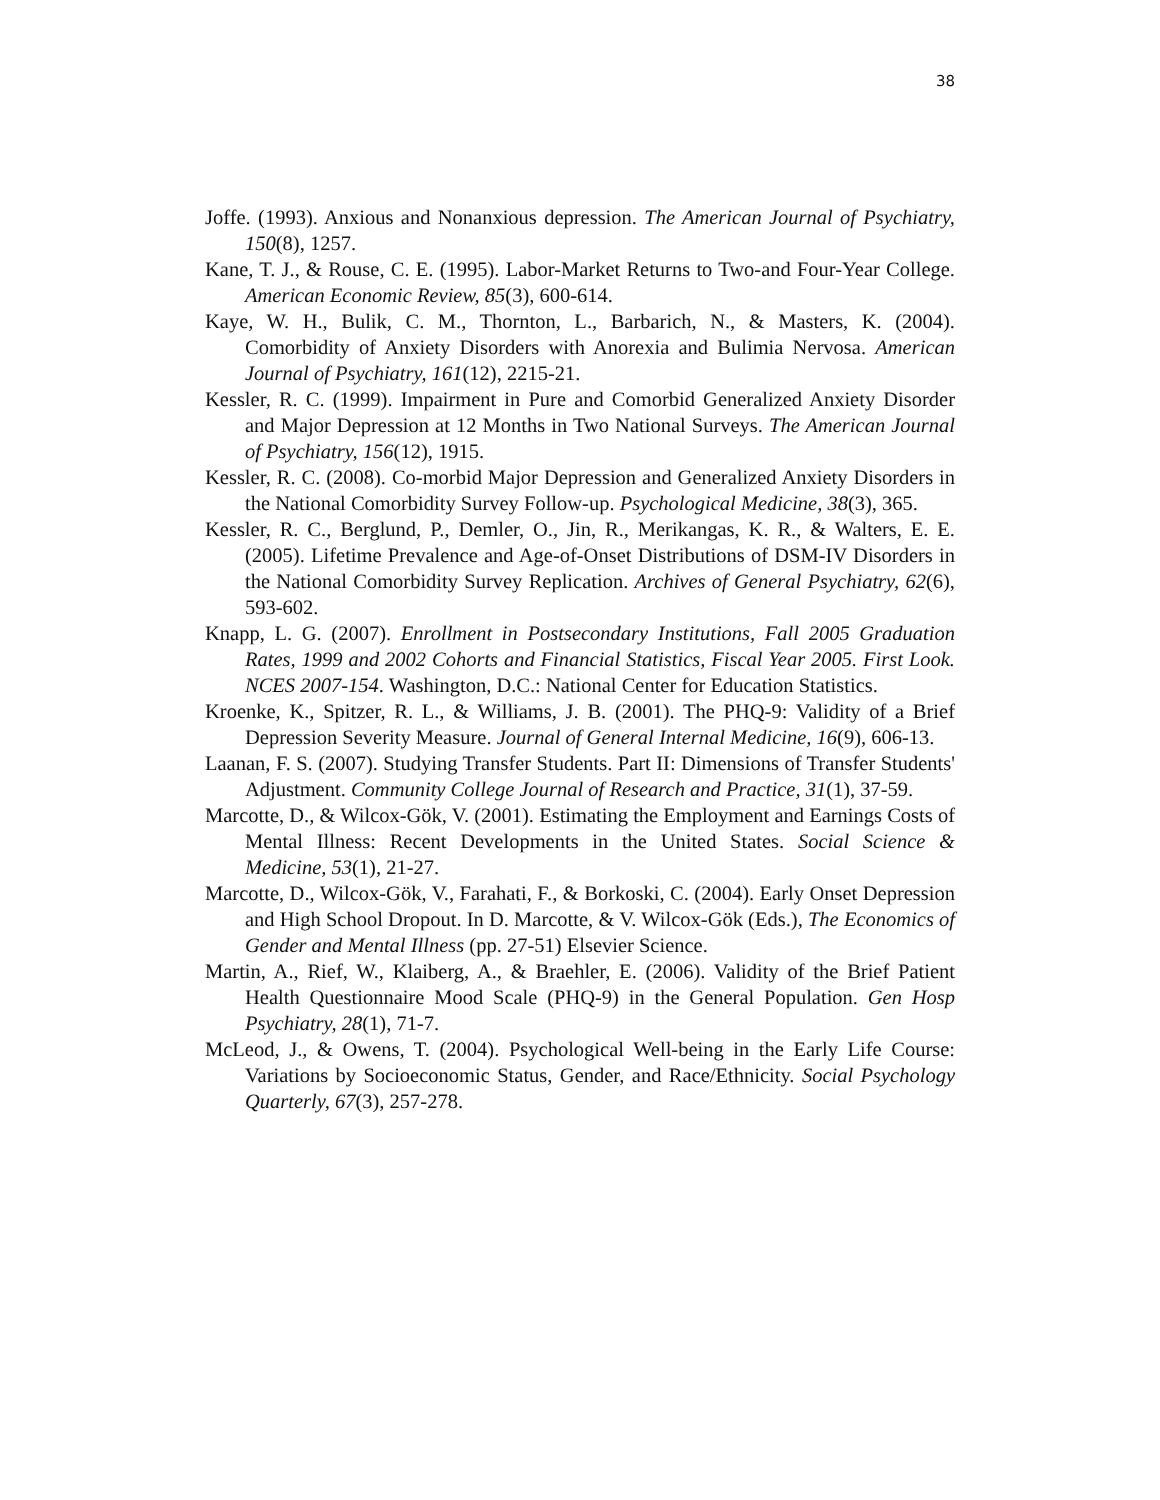38
Joffe. (1993). Anxious and Nonanxious depression. The American Journal of Psychiatry, 150(8), 1257.
Kane, T. J., & Rouse, C. E. (1995). Labor-Market Returns to Two-and Four-Year College. American Economic Review, 85(3), 600-614.
Kaye, W. H., Bulik, C. M., Thornton, L., Barbarich, N., & Masters, K. (2004). Comorbidity of Anxiety Disorders with Anorexia and Bulimia Nervosa. American Journal of Psychiatry, 161(12), 2215-21.
Kessler, R. C. (1999). Impairment in Pure and Comorbid Generalized Anxiety Disorder and Major Depression at 12 Months in Two National Surveys. The American Journal of Psychiatry, 156(12), 1915.
Kessler, R. C. (2008). Co-morbid Major Depression and Generalized Anxiety Disorders in the National Comorbidity Survey Follow-up. Psychological Medicine, 38(3), 365.
Kessler, R. C., Berglund, P., Demler, O., Jin, R., Merikangas, K. R., & Walters, E. E. (2005). Lifetime Prevalence and Age-of-Onset Distributions of DSM-IV Disorders in the National Comorbidity Survey Replication. Archives of General Psychiatry, 62(6), 593-602.
Knapp, L. G. (2007). Enrollment in Postsecondary Institutions, Fall 2005 Graduation Rates, 1999 and 2002 Cohorts and Financial Statistics, Fiscal Year 2005. First Look. NCES 2007-154. Washington, D.C.: National Center for Education Statistics.
Kroenke, K., Spitzer, R. L., & Williams, J. B. (2001). The PHQ-9: Validity of a Brief Depression Severity Measure. Journal of General Internal Medicine, 16(9), 606-13.
Laanan, F. S. (2007). Studying Transfer Students. Part II: Dimensions of Transfer Students' Adjustment. Community College Journal of Research and Practice, 31(1), 37-59.
Marcotte, D., & Wilcox-Gök, V. (2001). Estimating the Employment and Earnings Costs of Mental Illness: Recent Developments in the United States. Social Science & Medicine, 53(1), 21-27.
Marcotte, D., Wilcox-Gök, V., Farahati, F., & Borkoski, C. (2004). Early Onset Depression and High School Dropout. In D. Marcotte, & V. Wilcox-Gök (Eds.), The Economics of Gender and Mental Illness (pp. 27-51) Elsevier Science.
Martin, A., Rief, W., Klaiberg, A., & Braehler, E. (2006). Validity of the Brief Patient Health Questionnaire Mood Scale (PHQ-9) in the General Population. Gen Hosp Psychiatry, 28(1), 71-7.
McLeod, J., & Owens, T. (2004). Psychological Well-being in the Early Life Course: Variations by Socioeconomic Status, Gender, and Race/Ethnicity. Social Psychology Quarterly, 67(3), 257-278.